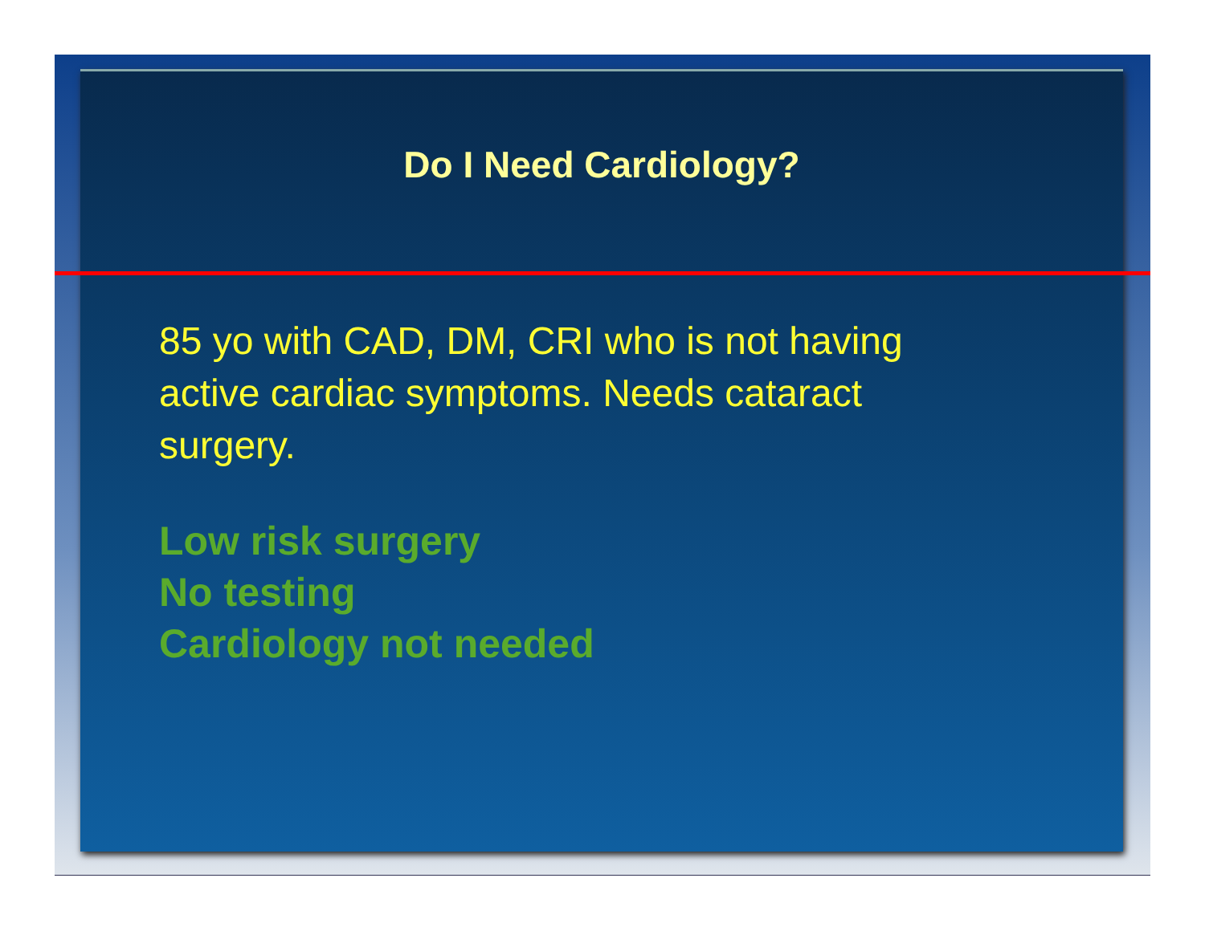Do I Need Cardiology?
85 yo with CAD, DM, CRI who is not having active cardiac symptoms. Needs cataract surgery.
Low risk surgery
No testing
Cardiology not needed